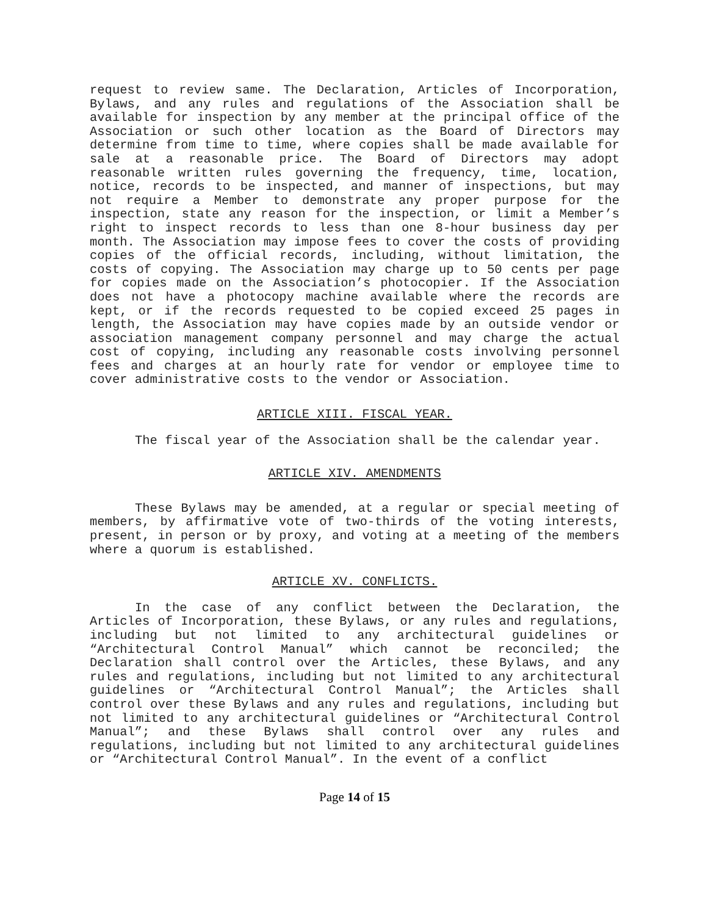request to review same. The Declaration, Articles of Incorporation, Bylaws, and any rules and regulations of the Association shall be available for inspection by any member at the principal office of the Association or such other location as the Board of Directors may determine from time to time, where copies shall be made available for sale at a reasonable price. The Board of Directors may adopt reasonable written rules governing the frequency, time, location, notice, records to be inspected, and manner of inspections, but may not require a Member to demonstrate any proper purpose for the inspection, state any reason for the inspection, or limit a Member’s right to inspect records to less than one 8-hour business day per month. The Association may impose fees to cover the costs of providing copies of the official records, including, without limitation, the costs of copying. The Association may charge up to 50 cents per page for copies made on the Association’s photocopier. If the Association does not have a photocopy machine available where the records are kept, or if the records requested to be copied exceed 25 pages in length, the Association may have copies made by an outside vendor or association management company personnel and may charge the actual cost of copying, including any reasonable costs involving personnel fees and charges at an hourly rate for vendor or employee time to cover administrative costs to the vendor or Association.
ARTICLE XIII. FISCAL YEAR.
The fiscal year of the Association shall be the calendar year.
ARTICLE XIV. AMENDMENTS
These Bylaws may be amended, at a regular or special meeting of members, by affirmative vote of two-thirds of the voting interests, present, in person or by proxy, and voting at a meeting of the members where a quorum is established.
ARTICLE XV. CONFLICTS.
In the case of any conflict between the Declaration, the Articles of Incorporation, these Bylaws, or any rules and regulations, including but not limited to any architectural guidelines or “Architectural Control Manual” which cannot be reconciled; the Declaration shall control over the Articles, these Bylaws, and any rules and regulations, including but not limited to any architectural guidelines or “Architectural Control Manual”; the Articles shall control over these Bylaws and any rules and regulations, including but not limited to any architectural guidelines or “Architectural Control Manual”; and these Bylaws shall control over any rules and regulations, including but not limited to any architectural guidelines or “Architectural Control Manual”. In the event of a conflict
Page 14 of 15